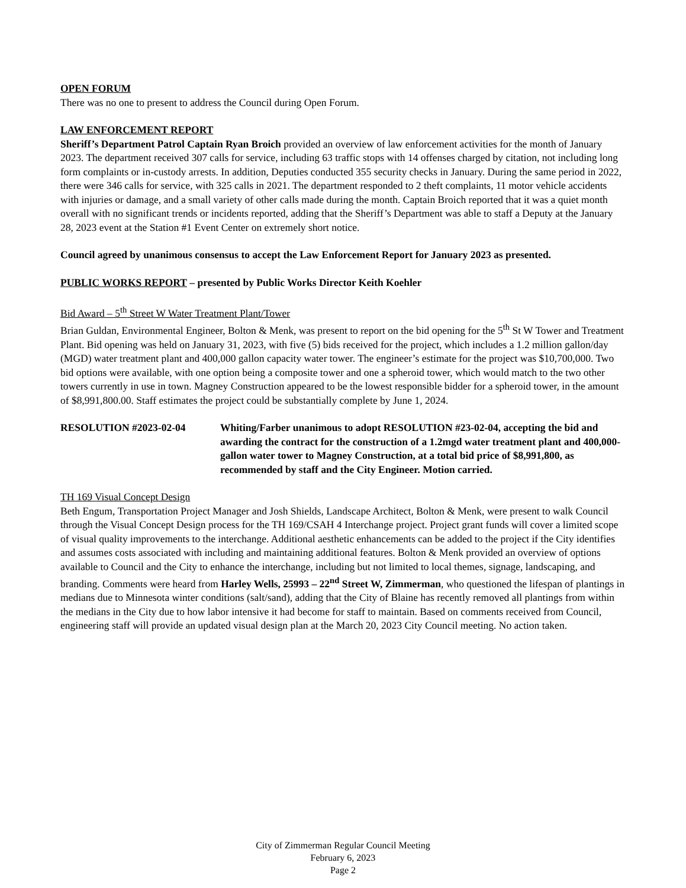OPEN FORUM
There was no one to present to address the Council during Open Forum.
LAW ENFORCEMENT REPORT
Sheriff’s Department Patrol Captain Ryan Broich provided an overview of law enforcement activities for the month of January 2023. The department received 307 calls for service, including 63 traffic stops with 14 offenses charged by citation, not including long form complaints or in-custody arrests. In addition, Deputies conducted 355 security checks in January. During the same period in 2022, there were 346 calls for service, with 325 calls in 2021. The department responded to 2 theft complaints, 11 motor vehicle accidents with injuries or damage, and a small variety of other calls made during the month. Captain Broich reported that it was a quiet month overall with no significant trends or incidents reported, adding that the Sheriff’s Department was able to staff a Deputy at the January 28, 2023 event at the Station #1 Event Center on extremely short notice.
Council agreed by unanimous consensus to accept the Law Enforcement Report for January 2023 as presented.
PUBLIC WORKS REPORT – presented by Public Works Director Keith Koehler
Bid Award – 5<sup>th</sup> Street W Water Treatment Plant/Tower
Brian Guldan, Environmental Engineer, Bolton & Menk, was present to report on the bid opening for the 5<sup>th</sup> St W Tower and Treatment Plant. Bid opening was held on January 31, 2023, with five (5) bids received for the project, which includes a 1.2 million gallon/day (MGD) water treatment plant and 400,000 gallon capacity water tower. The engineer’s estimate for the project was $10,700,000. Two bid options were available, with one option being a composite tower and one a spheroid tower, which would match to the two other towers currently in use in town. Magney Construction appeared to be the lowest responsible bidder for a spheroid tower, in the amount of $8,991,800.00. Staff estimates the project could be substantially complete by June 1, 2024.
RESOLUTION #2023-02-04 Whiting/Farber unanimous to adopt RESOLUTION #23-02-04, accepting the bid and awarding the contract for the construction of a 1.2mgd water treatment plant and 400,000-gallon water tower to Magney Construction, at a total bid price of $8,991,800, as recommended by staff and the City Engineer. Motion carried.
TH 169 Visual Concept Design
Beth Engum, Transportation Project Manager and Josh Shields, Landscape Architect, Bolton & Menk, were present to walk Council through the Visual Concept Design process for the TH 169/CSAH 4 Interchange project. Project grant funds will cover a limited scope of visual quality improvements to the interchange. Additional aesthetic enhancements can be added to the project if the City identifies and assumes costs associated with including and maintaining additional features. Bolton & Menk provided an overview of options available to Council and the City to enhance the interchange, including but not limited to local themes, signage, landscaping, and branding. Comments were heard from Harley Wells, 25993 – 22<sup>nd</sup> Street W, Zimmerman, who questioned the lifespan of plantings in medians due to Minnesota winter conditions (salt/sand), adding that the City of Blaine has recently removed all plantings from within the medians in the City due to how labor intensive it had become for staff to maintain. Based on comments received from Council, engineering staff will provide an updated visual design plan at the March 20, 2023 City Council meeting. No action taken.
City of Zimmerman Regular Council Meeting
February 6, 2023
Page 2